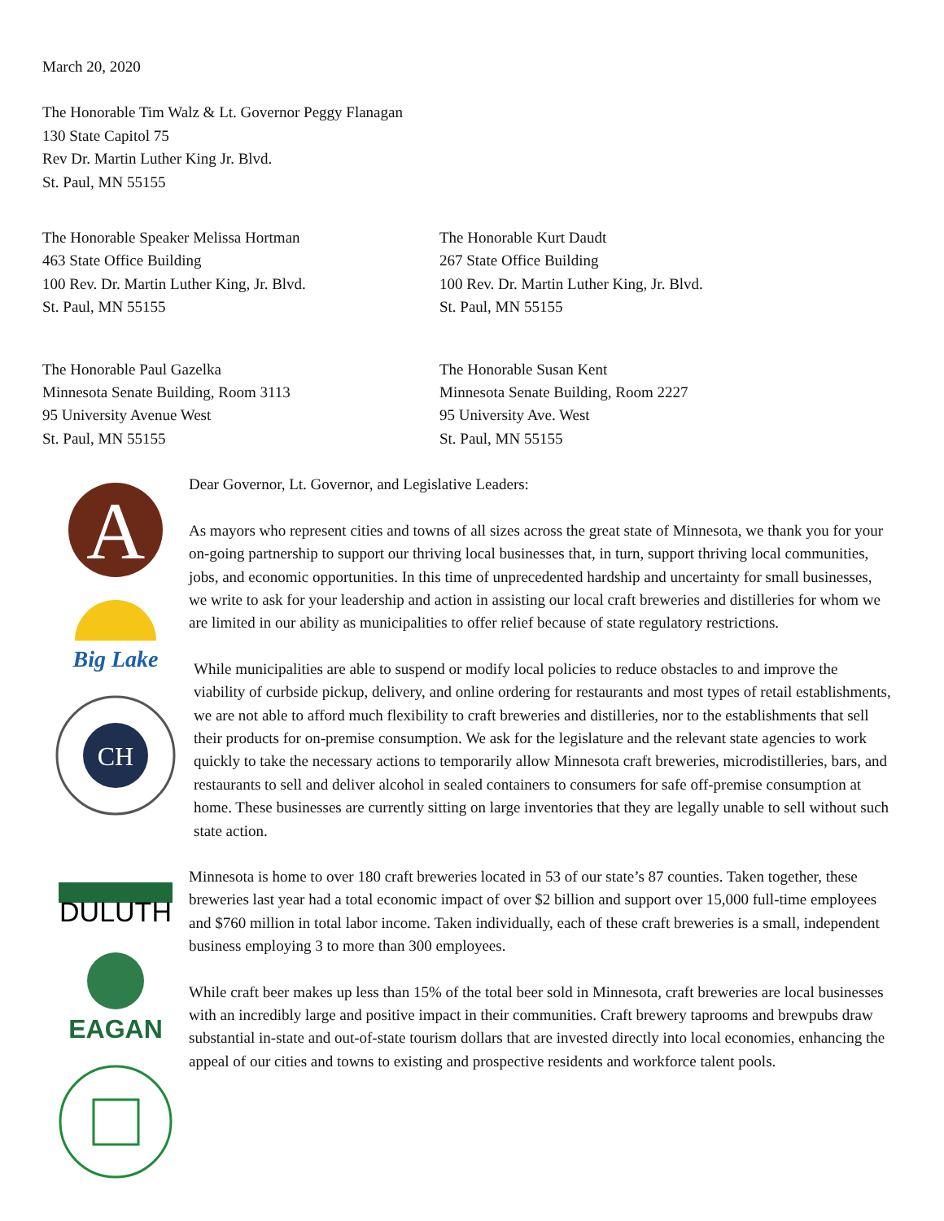March 20, 2020
The Honorable Tim Walz & Lt. Governor Peggy Flanagan
130 State Capitol 75
Rev Dr. Martin Luther King Jr. Blvd.
St. Paul, MN 55155
The Honorable Speaker Melissa Hortman
463 State Office Building
100 Rev. Dr. Martin Luther King, Jr. Blvd.
St. Paul, MN 55155
The Honorable Kurt Daudt
267 State Office Building
100 Rev. Dr. Martin Luther King, Jr. Blvd.
St. Paul, MN 55155
The Honorable Paul Gazelka
Minnesota Senate Building, Room 3113
95 University Avenue West
St. Paul, MN 55155
The Honorable Susan Kent
Minnesota Senate Building, Room 2227
95 University Ave. West
St. Paul, MN 55155
A
Big Lake
CH
DULUTH
EAGAN
Dear Governor, Lt. Governor, and Legislative Leaders:
As mayors who represent cities and towns of all sizes across the great state of Minnesota, we thank you for your on-going partnership to support our thriving local businesses that, in turn, support thriving local communities, jobs, and economic opportunities. In this time of unprecedented hardship and uncertainty for small businesses, we write to ask for your leadership and action in assisting our local craft breweries and distilleries for whom we are limited in our ability as municipalities to offer relief because of state regulatory restrictions.
While municipalities are able to suspend or modify local policies to reduce obstacles to and improve the viability of curbside pickup, delivery, and online ordering for restaurants and most types of retail establishments, we are not able to afford much flexibility to craft breweries and distilleries, nor to the establishments that sell their products for on-premise consumption. We ask for the legislature and the relevant state agencies to work quickly to take the necessary actions to temporarily allow Minnesota craft breweries, microdistilleries, bars, and restaurants to sell and deliver alcohol in sealed containers to consumers for safe off-premise consumption at home. These businesses are currently sitting on large inventories that they are legally unable to sell without such state action.
Minnesota is home to over 180 craft breweries located in 53 of our state’s 87 counties. Taken together, these breweries last year had a total economic impact of over $2 billion and support over 15,000 full-time employees and $760 million in total labor income. Taken individually, each of these craft breweries is a small, independent business employing 3 to more than 300 employees.
While craft beer makes up less than 15% of the total beer sold in Minnesota, craft breweries are local businesses with an incredibly large and positive impact in their communities. Craft brewery taprooms and brewpubs draw substantial in-state and out-of-state tourism dollars that are invested directly into local economies, enhancing the appeal of our cities and towns to existing and prospective residents and workforce talent pools.